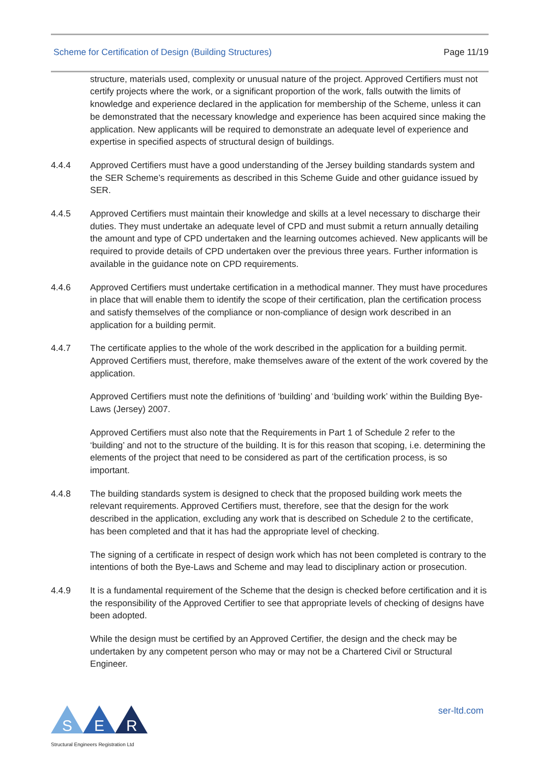Scheme for Certification of Design (Building Structures) Page 11/19
structure, materials used, complexity or unusual nature of the project. Approved Certifiers must not certify projects where the work, or a significant proportion of the work, falls outwith the limits of knowledge and experience declared in the application for membership of the Scheme, unless it can be demonstrated that the necessary knowledge and experience has been acquired since making the application. New applicants will be required to demonstrate an adequate level of experience and expertise in specified aspects of structural design of buildings.
4.4.4 Approved Certifiers must have a good understanding of the Jersey building standards system and the SER Scheme’s requirements as described in this Scheme Guide and other guidance issued by SER.
4.4.5 Approved Certifiers must maintain their knowledge and skills at a level necessary to discharge their duties. They must undertake an adequate level of CPD and must submit a return annually detailing the amount and type of CPD undertaken and the learning outcomes achieved. New applicants will be required to provide details of CPD undertaken over the previous three years. Further information is available in the guidance note on CPD requirements.
4.4.6 Approved Certifiers must undertake certification in a methodical manner. They must have procedures in place that will enable them to identify the scope of their certification, plan the certification process and satisfy themselves of the compliance or non-compliance of design work described in an application for a building permit.
4.4.7 The certificate applies to the whole of the work described in the application for a building permit. Approved Certifiers must, therefore, make themselves aware of the extent of the work covered by the application.
Approved Certifiers must note the definitions of ‘building’ and ‘building work’ within the Building Bye-Laws (Jersey) 2007.
Approved Certifiers must also note that the Requirements in Part 1 of Schedule 2 refer to the ‘building’ and not to the structure of the building. It is for this reason that scoping, i.e. determining the elements of the project that need to be considered as part of the certification process, is so important.
4.4.8 The building standards system is designed to check that the proposed building work meets the relevant requirements. Approved Certifiers must, therefore, see that the design for the work described in the application, excluding any work that is described on Schedule 2 to the certificate, has been completed and that it has had the appropriate level of checking.
The signing of a certificate in respect of design work which has not been completed is contrary to the intentions of both the Bye-Laws and Scheme and may lead to disciplinary action or prosecution.
4.4.9 It is a fundamental requirement of the Scheme that the design is checked before certification and it is the responsibility of the Approved Certifier to see that appropriate levels of checking of designs have been adopted.
While the design must be certified by an Approved Certifier, the design and the check may be undertaken by any competent person who may or may not be a Chartered Civil or Structural Engineer.
S
E
R
Structural Engineers Registration Ltd
ser-ltd.com